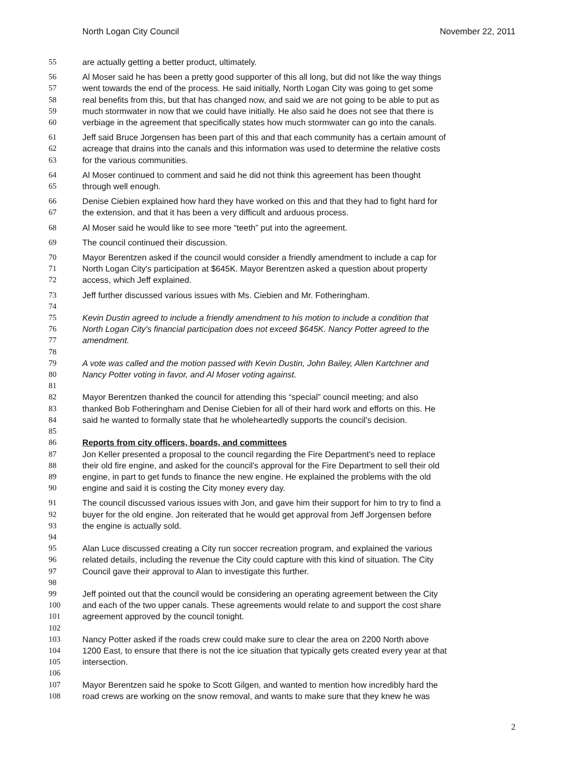North Logan City Council November 22, 2011
55 are actually getting a better product, ultimately.
56 Al Moser said he has been a pretty good supporter of this all long, but did not like the way things
57 went towards the end of the process. He said initially, North Logan City was going to get some
58 real benefits from this, but that has changed now, and said we are not going to be able to put as
59 much stormwater in now that we could have initially. He also said he does not see that there is
60 verbiage in the agreement that specifically states how much stormwater can go into the canals.
61 Jeff said Bruce Jorgensen has been part of this and that each community has a certain amount of
62 acreage that drains into the canals and this information was used to determine the relative costs
63 for the various communities.
64 Al Moser continued to comment and said he did not think this agreement has been thought
65 through well enough.
66 Denise Ciebien explained how hard they have worked on this and that they had to fight hard for
67 the extension, and that it has been a very difficult and arduous process.
68 Al Moser said he would like to see more “teeth” put into the agreement.
69 The council continued their discussion.
70 Mayor Berentzen asked if the council would consider a friendly amendment to include a cap for
71 North Logan City's participation at $645K. Mayor Berentzen asked a question about property
72 access, which Jeff explained.
73 Jeff further discussed various issues with Ms. Ciebien and Mr. Fotheringham.
74
75 Kevin Dustin agreed to include a friendly amendment to his motion to include a condition that
76 North Logan City's financial participation does not exceed $645K. Nancy Potter agreed to the
77 amendment.
78
79 A vote was called and the motion passed with Kevin Dustin, John Bailey, Allen Kartchner and
80 Nancy Potter voting in favor, and Al Moser voting against.
81
82 Mayor Berentzen thanked the council for attending this “special” council meeting; and also
83 thanked Bob Fotheringham and Denise Ciebien for all of their hard work and efforts on this. He
84 said he wanted to formally state that he wholeheartedly supports the council's decision.
85
86 Reports from city officers, boards, and committees
87 Jon Keller presented a proposal to the council regarding the Fire Department's need to replace
88 their old fire engine, and asked for the council's approval for the Fire Department to sell their old
89 engine, in part to get funds to finance the new engine. He explained the problems with the old
90 engine and said it is costing the City money every day.
91 The council discussed various issues with Jon, and gave him their support for him to try to find a
92 buyer for the old engine. Jon reiterated that he would get approval from Jeff Jorgensen before
93 the engine is actually sold.
94
95 Alan Luce discussed creating a City run soccer recreation program, and explained the various
96 related details, including the revenue the City could capture with this kind of situation. The City
97 Council gave their approval to Alan to investigate this further.
98
99 Jeff pointed out that the council would be considering an operating agreement between the City
100 and each of the two upper canals. These agreements would relate to and support the cost share
101 agreement approved by the council tonight.
102
103 Nancy Potter asked if the roads crew could make sure to clear the area on 2200 North above
104 1200 East, to ensure that there is not the ice situation that typically gets created every year at that
105 intersection.
106
107 Mayor Berentzen said he spoke to Scott Gilgen, and wanted to mention how incredibly hard the
108 road crews are working on the snow removal, and wants to make sure that they knew he was
2